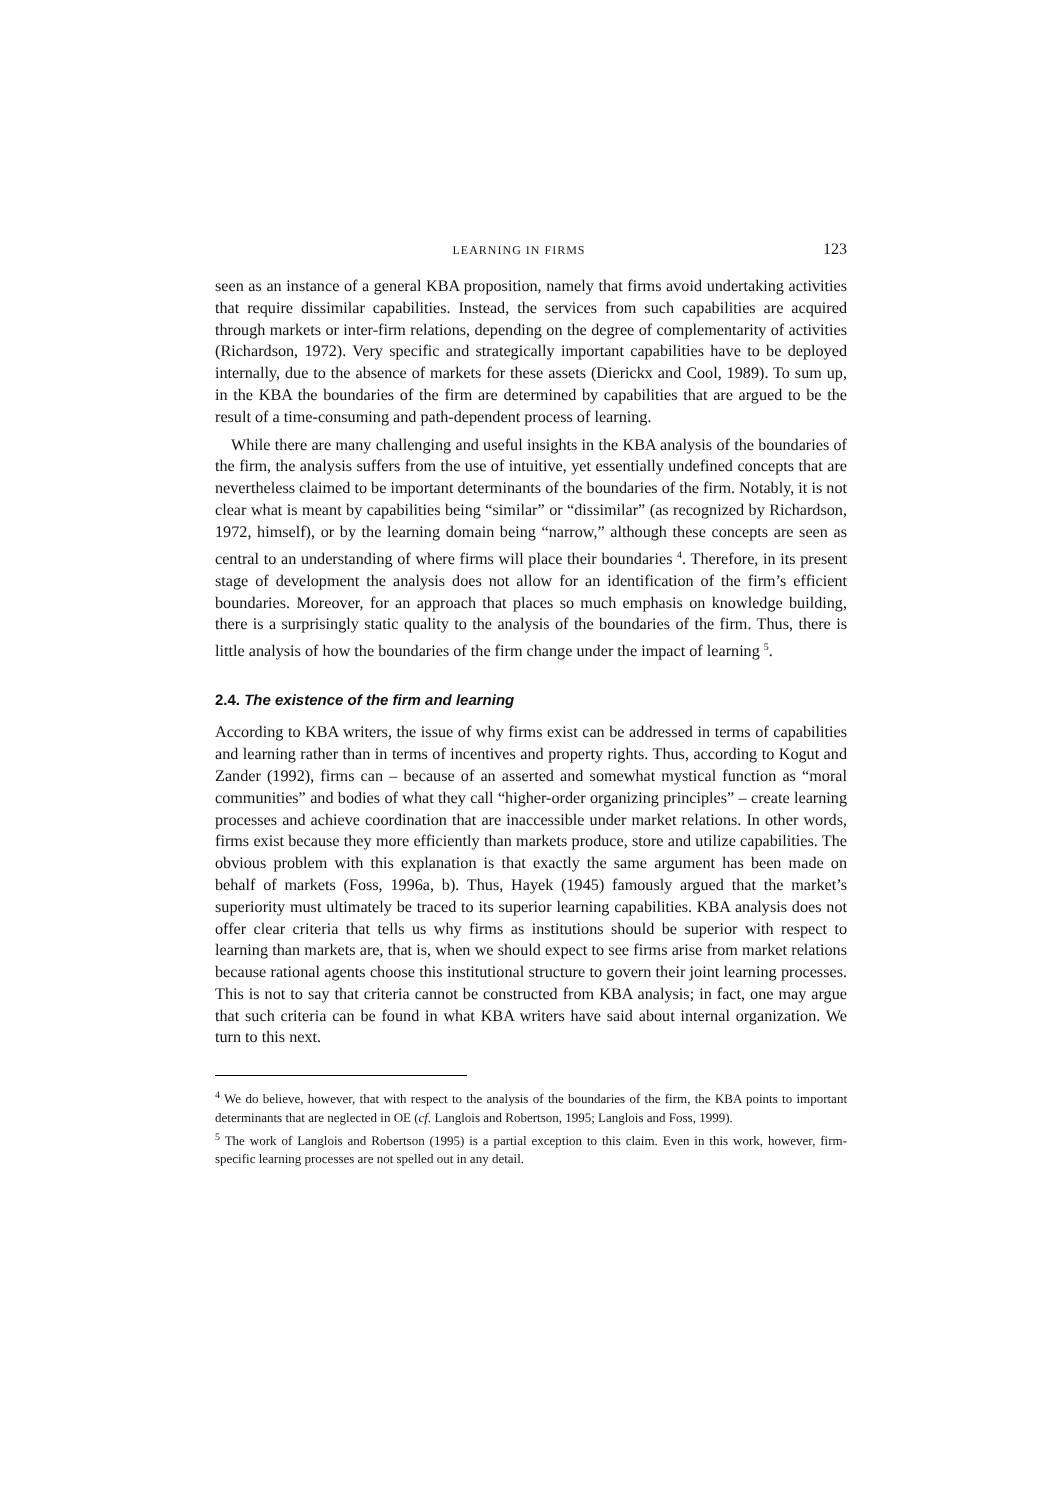LEARNING IN FIRMS 123
seen as an instance of a general KBA proposition, namely that firms avoid undertaking activities that require dissimilar capabilities. Instead, the services from such capabilities are acquired through markets or inter-firm relations, depending on the degree of complementarity of activities (Richardson, 1972). Very specific and strategically important capabilities have to be deployed internally, due to the absence of markets for these assets (Dierickx and Cool, 1989). To sum up, in the KBA the boundaries of the firm are determined by capabilities that are argued to be the result of a time-consuming and path-dependent process of learning.
While there are many challenging and useful insights in the KBA analysis of the boundaries of the firm, the analysis suffers from the use of intuitive, yet essentially undefined concepts that are nevertheless claimed to be important determinants of the boundaries of the firm. Notably, it is not clear what is meant by capabilities being “similar” or “dissimilar” (as recognized by Richardson, 1972, himself), or by the learning domain being “narrow,” although these concepts are seen as central to an understanding of where firms will place their boundaries <sup>4</sup>. Therefore, in its present stage of development the analysis does not allow for an identification of the firm’s efficient boundaries. Moreover, for an approach that places so much emphasis on knowledge building, there is a surprisingly static quality to the analysis of the boundaries of the firm. Thus, there is little analysis of how the boundaries of the firm change under the impact of learning <sup>5</sup>.
2.4. The existence of the firm and learning
According to KBA writers, the issue of why firms exist can be addressed in terms of capabilities and learning rather than in terms of incentives and property rights. Thus, according to Kogut and Zander (1992), firms can – because of an asserted and somewhat mystical function as “moral communities” and bodies of what they call “higher-order organizing principles” – create learning processes and achieve coordination that are inaccessible under market relations. In other words, firms exist because they more efficiently than markets produce, store and utilize capabilities. The obvious problem with this explanation is that exactly the same argument has been made on behalf of markets (Foss, 1996a, b). Thus, Hayek (1945) famously argued that the market’s superiority must ultimately be traced to its superior learning capabilities. KBA analysis does not offer clear criteria that tells us why firms as institutions should be superior with respect to learning than markets are, that is, when we should expect to see firms arise from market relations because rational agents choose this institutional structure to govern their joint learning processes. This is not to say that criteria cannot be constructed from KBA analysis; in fact, one may argue that such criteria can be found in what KBA writers have said about internal organization. We turn to this next.
<sup>4</sup> We do believe, however, that with respect to the analysis of the boundaries of the firm, the KBA points to important determinants that are neglected in OE (cf. Langlois and Robertson, 1995; Langlois and Foss, 1999).
<sup>5</sup> The work of Langlois and Robertson (1995) is a partial exception to this claim. Even in this work, however, firm-specific learning processes are not spelled out in any detail.